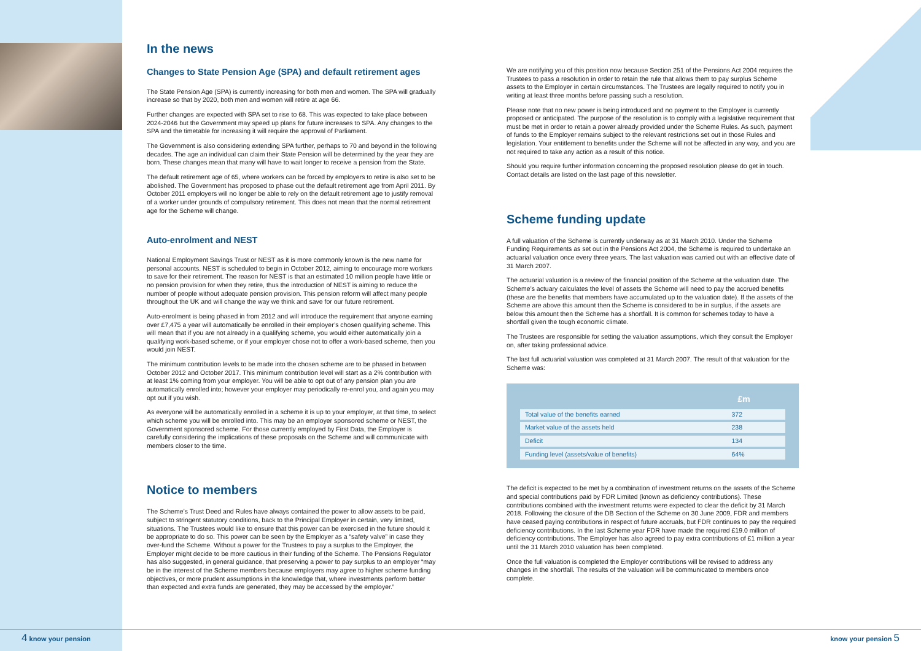In the news
Changes to State Pension Age (SPA) and default retirement ages
The State Pension Age (SPA) is currently increasing for both men and women. The SPA will gradually increase so that by 2020, both men and women will retire at age 66.
Further changes are expected with SPA set to rise to 68. This was expected to take place between 2024-2046 but the Government may speed up plans for future increases to SPA. Any changes to the SPA and the timetable for increasing it will require the approval of Parliament.
The Government is also considering extending SPA further, perhaps to 70 and beyond in the following decades. The age an individual can claim their State Pension will be determined by the year they are born. These changes mean that many will have to wait longer to receive a pension from the State.
The default retirement age of 65, where workers can be forced by employers to retire is also set to be abolished. The Government has proposed to phase out the default retirement age from April 2011. By October 2011 employers will no longer be able to rely on the default retirement age to justify removal of a worker under grounds of compulsory retirement. This does not mean that the normal retirement age for the Scheme will change.
Auto-enrolment and NEST
National Employment Savings Trust or NEST as it is more commonly known is the new name for personal accounts. NEST is scheduled to begin in October 2012, aiming to encourage more workers to save for their retirement. The reason for NEST is that an estimated 10 million people have little or no pension provision for when they retire, thus the introduction of NEST is aiming to reduce the number of people without adequate pension provision. This pension reform will affect many people throughout the UK and will change the way we think and save for our future retirement.
Auto-enrolment is being phased in from 2012 and will introduce the requirement that anyone earning over £7,475 a year will automatically be enrolled in their employer’s chosen qualifying scheme. This will mean that if you are not already in a qualifying scheme, you would either automatically join a qualifying work-based scheme, or if your employer chose not to offer a work-based scheme, then you would join NEST.
The minimum contribution levels to be made into the chosen scheme are to be phased in between October 2012 and October 2017. This minimum contribution level will start as a 2% contribution with at least 1% coming from your employer. You will be able to opt out of any pension plan you are automatically enrolled into; however your employer may periodically re-enrol you, and again you may opt out if you wish.
As everyone will be automatically enrolled in a scheme it is up to your employer, at that time, to select which scheme you will be enrolled into. This may be an employer sponsored scheme or NEST, the Government sponsored scheme. For those currently employed by First Data, the Employer is carefully considering the implications of these proposals on the Scheme and will communicate with members closer to the time.
Notice to members
The Scheme’s Trust Deed and Rules have always contained the power to allow assets to be paid, subject to stringent statutory conditions, back to the Principal Employer in certain, very limited, situations. The Trustees would like to ensure that this power can be exercised in the future should it be appropriate to do so. This power can be seen by the Employer as a “safety valve” in case they over-fund the Scheme. Without a power for the Trustees to pay a surplus to the Employer, the Employer might decide to be more cautious in their funding of the Scheme. The Pensions Regulator has also suggested, in general guidance, that preserving a power to pay surplus to an employer “may be in the interest of the Scheme members because employers may agree to higher scheme funding objectives, or more prudent assumptions in the knowledge that, where investments perform better than expected and extra funds are generated, they may be accessed by the employer.”
We are notifying you of this position now because Section 251 of the Pensions Act 2004 requires the Trustees to pass a resolution in order to retain the rule that allows them to pay surplus Scheme assets to the Employer in certain circumstances. The Trustees are legally required to notify you in writing at least three months before passing such a resolution.
Please note that no new power is being introduced and no payment to the Employer is currently proposed or anticipated. The purpose of the resolution is to comply with a legislative requirement that must be met in order to retain a power already provided under the Scheme Rules. As such, payment of funds to the Employer remains subject to the relevant restrictions set out in those Rules and legislation. Your entitlement to benefits under the Scheme will not be affected in any way, and you are not required to take any action as a result of this notice.
Should you require further information concerning the proposed resolution please do get in touch. Contact details are listed on the last page of this newsletter.
Scheme funding update
A full valuation of the Scheme is currently underway as at 31 March 2010. Under the Scheme Funding Requirements as set out in the Pensions Act 2004, the Scheme is required to undertake an actuarial valuation once every three years. The last valuation was carried out with an effective date of 31 March 2007.
The actuarial valuation is a review of the financial position of the Scheme at the valuation date. The Scheme’s actuary calculates the level of assets the Scheme will need to pay the accrued benefits (these are the benefits that members have accumulated up to the valuation date). If the assets of the Scheme are above this amount then the Scheme is considered to be in surplus, if the assets are below this amount then the Scheme has a shortfall. It is common for schemes today to have a shortfall given the tough economic climate.
The Trustees are responsible for setting the valuation assumptions, which they consult the Employer on, after taking professional advice.
The last full actuarial valuation was completed at 31 March 2007. The result of that valuation for the Scheme was:
| | £m |
| --- | --- |
| Total value of the benefits earned | 372 |
| Market value of the assets held | 238 |
| Deficit | 134 |
| Funding level (assets/value of benefits) | 64% |
The deficit is expected to be met by a combination of investment returns on the assets of the Scheme and special contributions paid by FDR Limited (known as deficiency contributions). These contributions combined with the investment returns were expected to clear the deficit by 31 March 2018. Following the closure of the DB Section of the Scheme on 30 June 2009, FDR and members have ceased paying contributions in respect of future accruals, but FDR continues to pay the required deficiency contributions. In the last Scheme year FDR have made the required £19.0 million of deficiency contributions. The Employer has also agreed to pay extra contributions of £1 million a year until the 31 March 2010 valuation has been completed.
Once the full valuation is completed the Employer contributions will be revised to address any changes in the shortfall. The results of the valuation will be communicated to members once complete.
4 know your pension know your pension 5